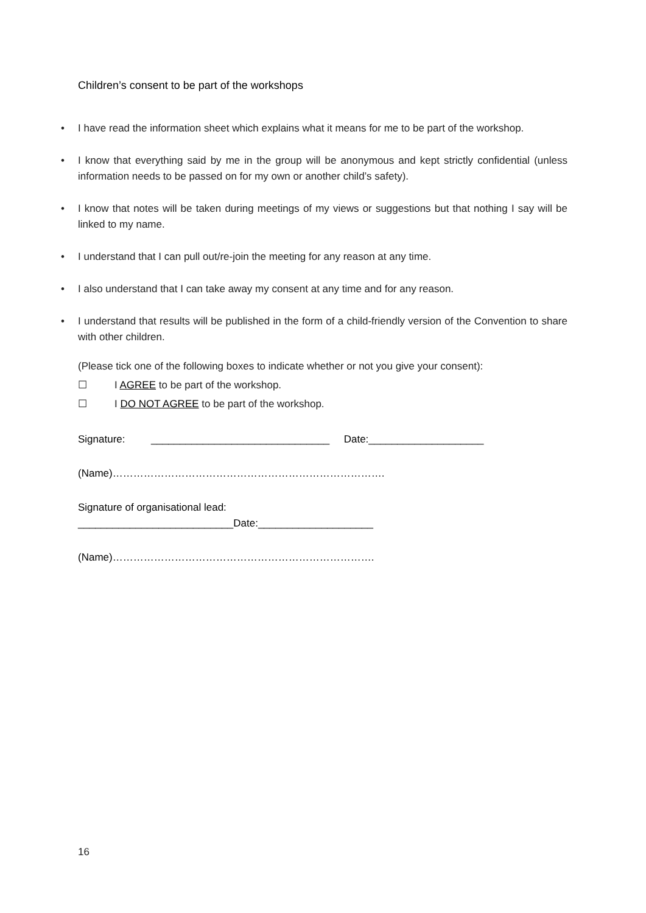Children’s consent to be part of the workshops
• I have read the information sheet which explains what it means for me to be part of the workshop.
• I know that everything said by me in the group will be anonymous and kept strictly confidential (unless information needs to be passed on for my own or another child’s safety).
• I know that notes will be taken during meetings of my views or suggestions but that nothing I say will be linked to my name.
• I understand that I can pull out/re-join the meeting for any reason at any time.
• I also understand that I can take away my consent at any time and for any reason.
• I understand that results will be published in the form of a child-friendly version of the Convention to share with other children.
(Please tick one of the following boxes to indicate whether or not you give your consent):
☐ I AGREE to be part of the workshop.
☐ I DO NOT AGREE to be part of the workshop.
Signature: _______________________________ Date:____________________
(Name)…………………………………………………………………….
Signature of organisational lead:
___________________________Date:____________________
(Name)………………………………………………………………….
16